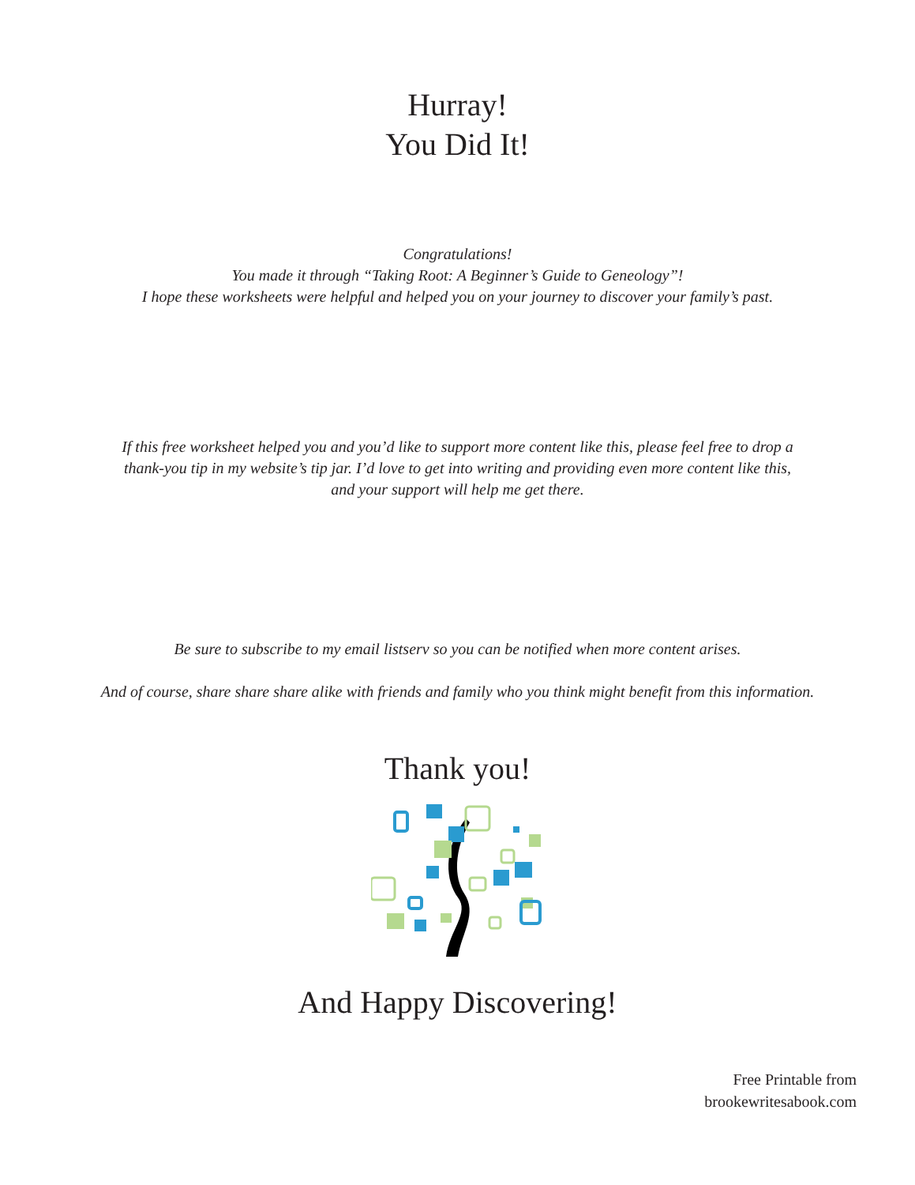Hurray!
You Did It!
Congratulations!
You made it through “Taking Root: A Beginner’s Guide to Geneology”!
I hope these worksheets were helpful and helped you on your journey to discover your family’s past.
If this free worksheet helped you and you’d like to support more content like this, please feel free to drop a
thank-you tip in my website’s tip jar. I’d love to get into writing and providing even more content like this,
and your support will help me get there.
Be sure to subscribe to my email listserv so you can be notified when more content arises.
And of course, share share share alike with friends and family who you think might benefit from this information.
Thank you!
And Happy Discovering!
Free Printable from
brookewritesabook.com